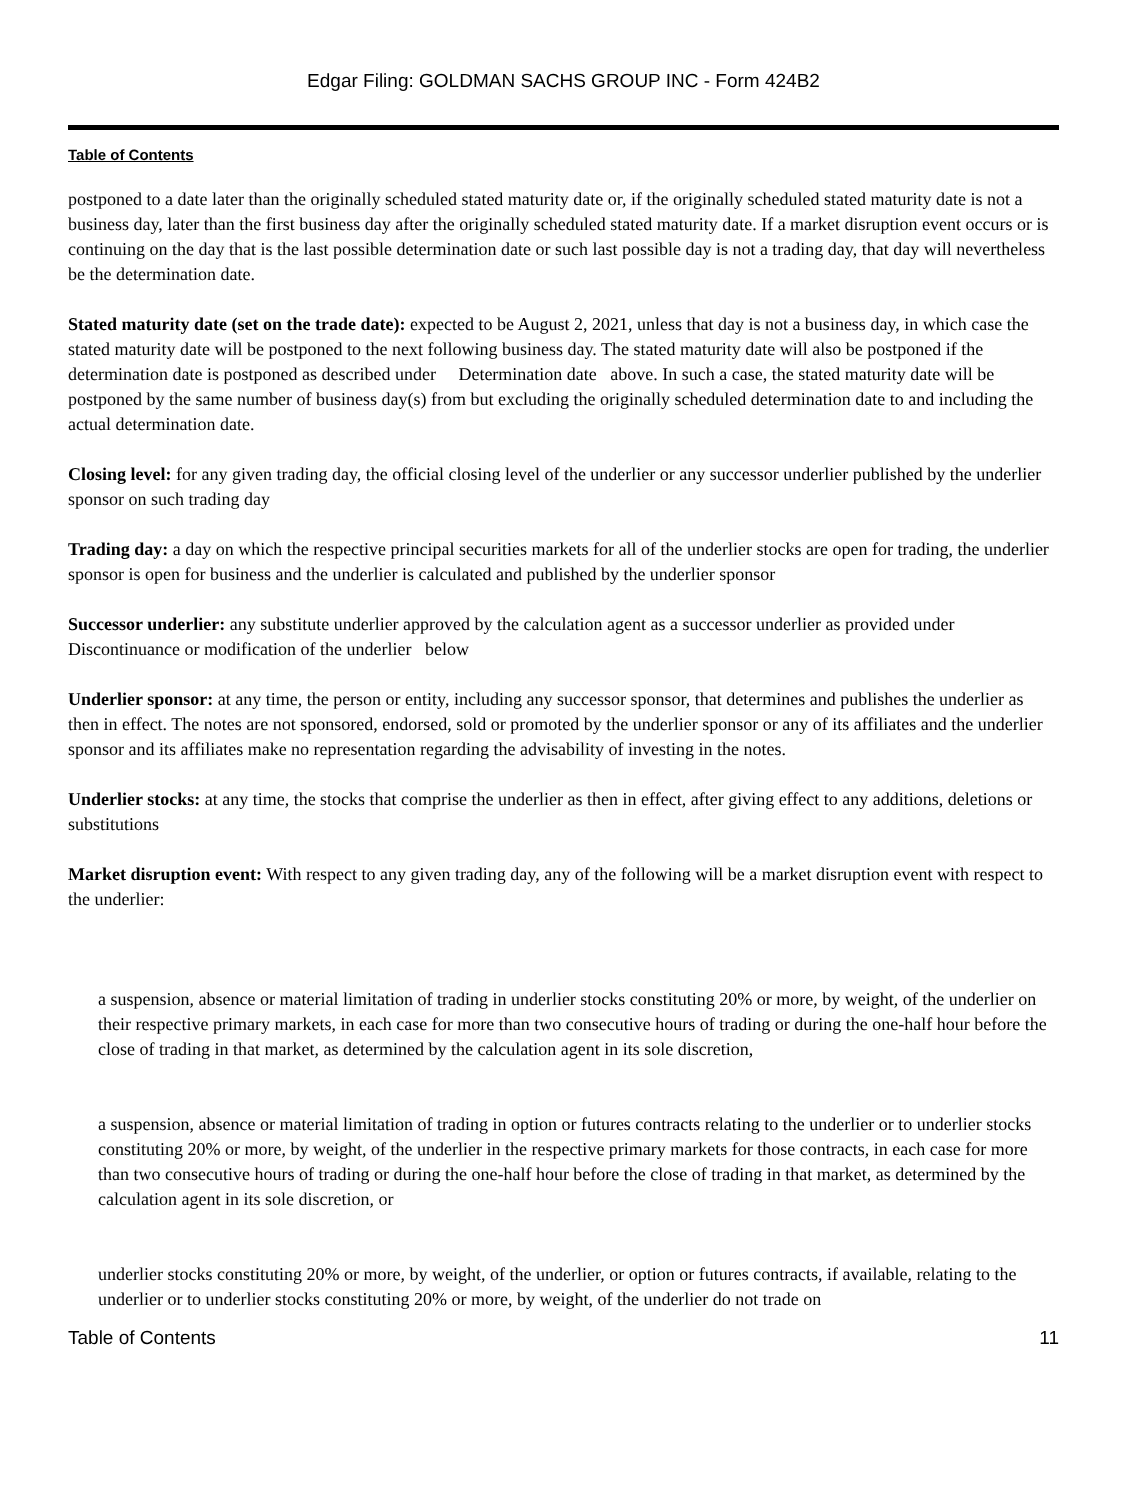Edgar Filing: GOLDMAN SACHS GROUP INC - Form 424B2
Table of Contents
postponed to a date later than the originally scheduled stated maturity date or, if the originally scheduled stated maturity date is not a business day, later than the first business day after the originally scheduled stated maturity date. If a market disruption event occurs or is continuing on the day that is the last possible determination date or such last possible day is not a trading day, that day will nevertheless be the determination date.
Stated maturity date (set on the trade date): expected to be August 2, 2021, unless that day is not a business day, in which case the stated maturity date will be postponed to the next following business day. The stated maturity date will also be postponed if the determination date is postponed as described under Determination date above. In such a case, the stated maturity date will be postponed by the same number of business day(s) from but excluding the originally scheduled determination date to and including the actual determination date.
Closing level: for any given trading day, the official closing level of the underlier or any successor underlier published by the underlier sponsor on such trading day
Trading day: a day on which the respective principal securities markets for all of the underlier stocks are open for trading, the underlier sponsor is open for business and the underlier is calculated and published by the underlier sponsor
Successor underlier: any substitute underlier approved by the calculation agent as a successor underlier as provided under Discontinuance or modification of the underlier below
Underlier sponsor: at any time, the person or entity, including any successor sponsor, that determines and publishes the underlier as then in effect. The notes are not sponsored, endorsed, sold or promoted by the underlier sponsor or any of its affiliates and the underlier sponsor and its affiliates make no representation regarding the advisability of investing in the notes.
Underlier stocks: at any time, the stocks that comprise the underlier as then in effect, after giving effect to any additions, deletions or substitutions
Market disruption event: With respect to any given trading day, any of the following will be a market disruption event with respect to the underlier:
a suspension, absence or material limitation of trading in underlier stocks constituting 20% or more, by weight, of the underlier on their respective primary markets, in each case for more than two consecutive hours of trading or during the one-half hour before the close of trading in that market, as determined by the calculation agent in its sole discretion,
a suspension, absence or material limitation of trading in option or futures contracts relating to the underlier or to underlier stocks constituting 20% or more, by weight, of the underlier in the respective primary markets for those contracts, in each case for more than two consecutive hours of trading or during the one-half hour before the close of trading in that market, as determined by the calculation agent in its sole discretion, or
underlier stocks constituting 20% or more, by weight, of the underlier, or option or futures contracts, if available, relating to the underlier or to underlier stocks constituting 20% or more, by weight, of the underlier do not trade on
Table of Contents 11